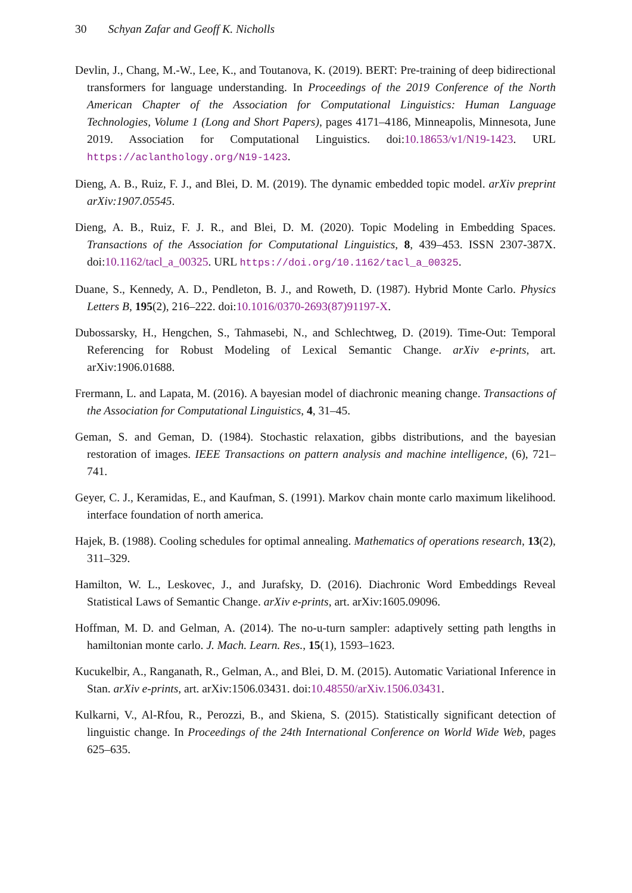30 Schyan Zafar and Geoff K. Nicholls
Devlin, J., Chang, M.-W., Lee, K., and Toutanova, K. (2019). BERT: Pre-training of deep bidirectional transformers for language understanding. In Proceedings of the 2019 Conference of the North American Chapter of the Association for Computational Linguistics: Human Language Technologies, Volume 1 (Long and Short Papers), pages 4171–4186, Minneapolis, Minnesota, June 2019. Association for Computational Linguistics. doi:10.18653/v1/N19-1423. URL https://aclanthology.org/N19-1423.
Dieng, A. B., Ruiz, F. J., and Blei, D. M. (2019). The dynamic embedded topic model. arXiv preprint arXiv:1907.05545.
Dieng, A. B., Ruiz, F. J. R., and Blei, D. M. (2020). Topic Modeling in Embedding Spaces. Transactions of the Association for Computational Linguistics, 8, 439–453. ISSN 2307-387X. doi:10.1162/tacl_a_00325. URL https://doi.org/10.1162/tacl_a_00325.
Duane, S., Kennedy, A. D., Pendleton, B. J., and Roweth, D. (1987). Hybrid Monte Carlo. Physics Letters B, 195(2), 216–222. doi:10.1016/0370-2693(87)91197-X.
Dubossarsky, H., Hengchen, S., Tahmasebi, N., and Schlechtweg, D. (2019). Time-Out: Temporal Referencing for Robust Modeling of Lexical Semantic Change. arXiv e-prints, art. arXiv:1906.01688.
Frermann, L. and Lapata, M. (2016). A bayesian model of diachronic meaning change. Transactions of the Association for Computational Linguistics, 4, 31–45.
Geman, S. and Geman, D. (1984). Stochastic relaxation, gibbs distributions, and the bayesian restoration of images. IEEE Transactions on pattern analysis and machine intelligence, (6), 721–741.
Geyer, C. J., Keramidas, E., and Kaufman, S. (1991). Markov chain monte carlo maximum likelihood. interface foundation of north america.
Hajek, B. (1988). Cooling schedules for optimal annealing. Mathematics of operations research, 13(2), 311–329.
Hamilton, W. L., Leskovec, J., and Jurafsky, D. (2016). Diachronic Word Embeddings Reveal Statistical Laws of Semantic Change. arXiv e-prints, art. arXiv:1605.09096.
Hoffman, M. D. and Gelman, A. (2014). The no-u-turn sampler: adaptively setting path lengths in hamiltonian monte carlo. J. Mach. Learn. Res., 15(1), 1593–1623.
Kucukelbir, A., Ranganath, R., Gelman, A., and Blei, D. M. (2015). Automatic Variational Inference in Stan. arXiv e-prints, art. arXiv:1506.03431. doi:10.48550/arXiv.1506.03431.
Kulkarni, V., Al-Rfou, R., Perozzi, B., and Skiena, S. (2015). Statistically significant detection of linguistic change. In Proceedings of the 24th International Conference on World Wide Web, pages 625–635.